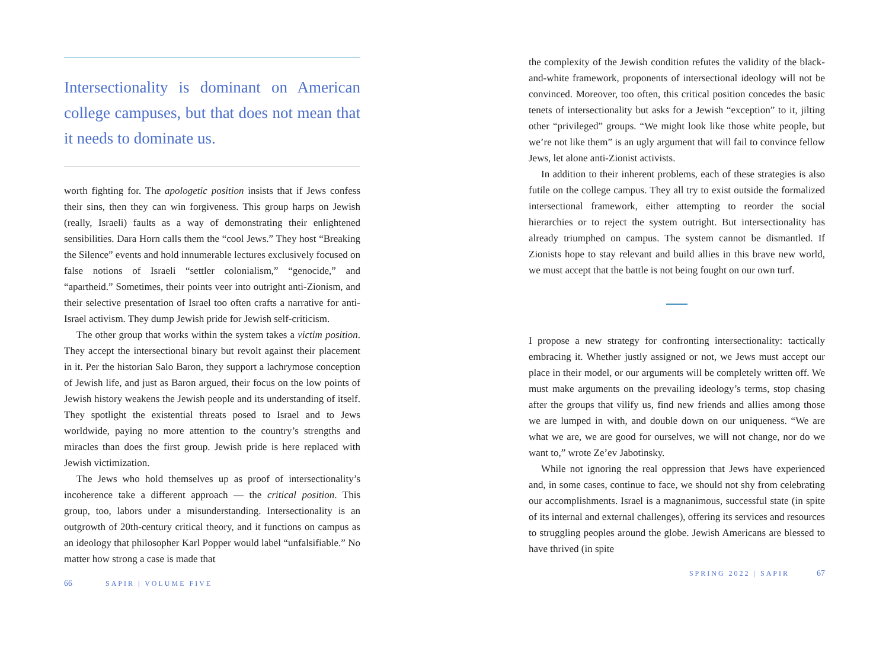Intersectionality is dominant on American college campuses, but that does not mean that it needs to dominate us.
worth fighting for. The apologetic position insists that if Jews confess their sins, then they can win forgiveness. This group harps on Jewish (really, Israeli) faults as a way of demonstrating their enlightened sensibilities. Dara Horn calls them the “cool Jews.” They host “Breaking the Silence” events and hold innumerable lectures exclusively focused on false notions of Israeli “settler colonialism,” “genocide,” and “apartheid.” Sometimes, their points veer into outright anti-Zionism, and their selective presentation of Israel too often crafts a narrative for anti-Israel activism. They dump Jewish pride for Jewish self-criticism.
The other group that works within the system takes a victim position. They accept the intersectional binary but revolt against their placement in it. Per the historian Salo Baron, they support a lachrymose conception of Jewish life, and just as Baron argued, their focus on the low points of Jewish history weakens the Jewish people and its understanding of itself. They spotlight the existential threats posed to Israel and to Jews worldwide, paying no more attention to the country’s strengths and miracles than does the first group. Jewish pride is here replaced with Jewish victimization.
The Jews who hold themselves up as proof of intersectionality’s incoherence take a different approach — the critical position. This group, too, labors under a misunderstanding. Intersectionality is an outgrowth of 20th-century critical theory, and it functions on campus as an ideology that philosopher Karl Popper would label “unfalsifiable.” No matter how strong a case is made that
66 SAPIR | VOLUME FIVE
the complexity of the Jewish condition refutes the validity of the black-and-white framework, proponents of intersectional ideology will not be convinced. Moreover, too often, this critical position concedes the basic tenets of intersectionality but asks for a Jewish “exception” to it, jilting other “privileged” groups. “We might look like those white people, but we’re not like them” is an ugly argument that will fail to convince fellow Jews, let alone anti-Zionist activists.
In addition to their inherent problems, each of these strategies is also futile on the college campus. They all try to exist outside the formalized intersectional framework, either attempting to reorder the social hierarchies or to reject the system outright. But intersectionality has already triumphed on campus. The system cannot be dismantled. If Zionists hope to stay relevant and build allies in this brave new world, we must accept that the battle is not being fought on our own turf.
I propose a new strategy for confronting intersectionality: tactically embracing it. Whether justly assigned or not, we Jews must accept our place in their model, or our arguments will be completely written off. We must make arguments on the prevailing ideology’s terms, stop chasing after the groups that vilify us, find new friends and allies among those we are lumped in with, and double down on our uniqueness. “We are what we are, we are good for ourselves, we will not change, nor do we want to,” wrote Ze’ev Jabotinsky.
While not ignoring the real oppression that Jews have experienced and, in some cases, continue to face, we should not shy from celebrating our accomplishments. Israel is a magnanimous, successful state (in spite of its internal and external challenges), offering its services and resources to struggling peoples around the globe. Jewish Americans are blessed to have thrived (in spite
SPRING 2022 | SAPIR 67